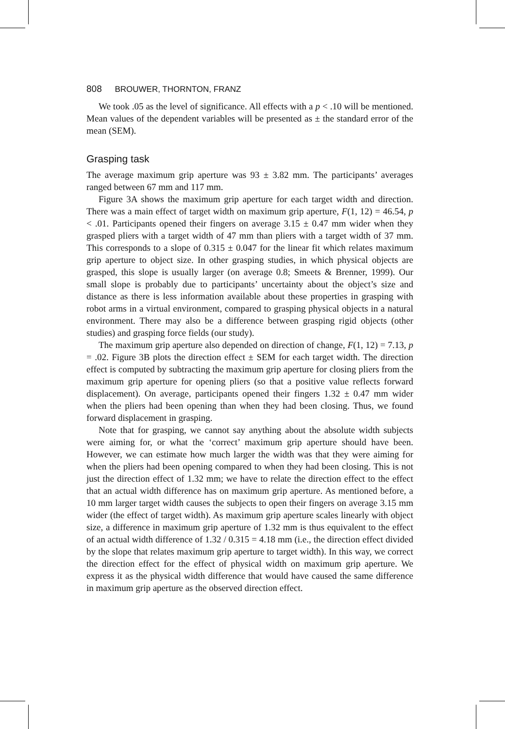808 BROUWER, THORNTON, FRANZ
We took .05 as the level of significance. All effects with a p < .10 will be mentioned. Mean values of the dependent variables will be presented as ± the standard error of the mean (SEM).
Grasping task
The average maximum grip aperture was 93 ± 3.82 mm. The participants’ averages ranged between 67 mm and 117 mm.
Figure 3A shows the maximum grip aperture for each target width and direction. There was a main effect of target width on maximum grip aperture, F(1, 12) = 46.54, p < .01. Participants opened their fingers on average 3.15 ± 0.47 mm wider when they grasped pliers with a target width of 47 mm than pliers with a target width of 37 mm. This corresponds to a slope of 0.315 ± 0.047 for the linear fit which relates maximum grip aperture to object size. In other grasping studies, in which physical objects are grasped, this slope is usually larger (on average 0.8; Smeets & Brenner, 1999). Our small slope is probably due to participants’ uncertainty about the object’s size and distance as there is less information available about these properties in grasping with robot arms in a virtual environment, compared to grasping physical objects in a natural environment. There may also be a difference between grasping rigid objects (other studies) and grasping force fields (our study).
The maximum grip aperture also depended on direction of change, F(1, 12) = 7.13, p = .02. Figure 3B plots the direction effect ± SEM for each target width. The direction effect is computed by subtracting the maximum grip aperture for closing pliers from the maximum grip aperture for opening pliers (so that a positive value reflects forward displacement). On average, participants opened their fingers 1.32 ± 0.47 mm wider when the pliers had been opening than when they had been closing. Thus, we found forward displacement in grasping.
Note that for grasping, we cannot say anything about the absolute width subjects were aiming for, or what the ‘correct’ maximum grip aperture should have been. However, we can estimate how much larger the width was that they were aiming for when the pliers had been opening compared to when they had been closing. This is not just the direction effect of 1.32 mm; we have to relate the direction effect to the effect that an actual width difference has on maximum grip aperture. As mentioned before, a 10 mm larger target width causes the subjects to open their fingers on average 3.15 mm wider (the effect of target width). As maximum grip aperture scales linearly with object size, a difference in maximum grip aperture of 1.32 mm is thus equivalent to the effect of an actual width difference of 1.32 / 0.315 = 4.18 mm (i.e., the direction effect divided by the slope that relates maximum grip aperture to target width). In this way, we correct the direction effect for the effect of physical width on maximum grip aperture. We express it as the physical width difference that would have caused the same difference in maximum grip aperture as the observed direction effect.